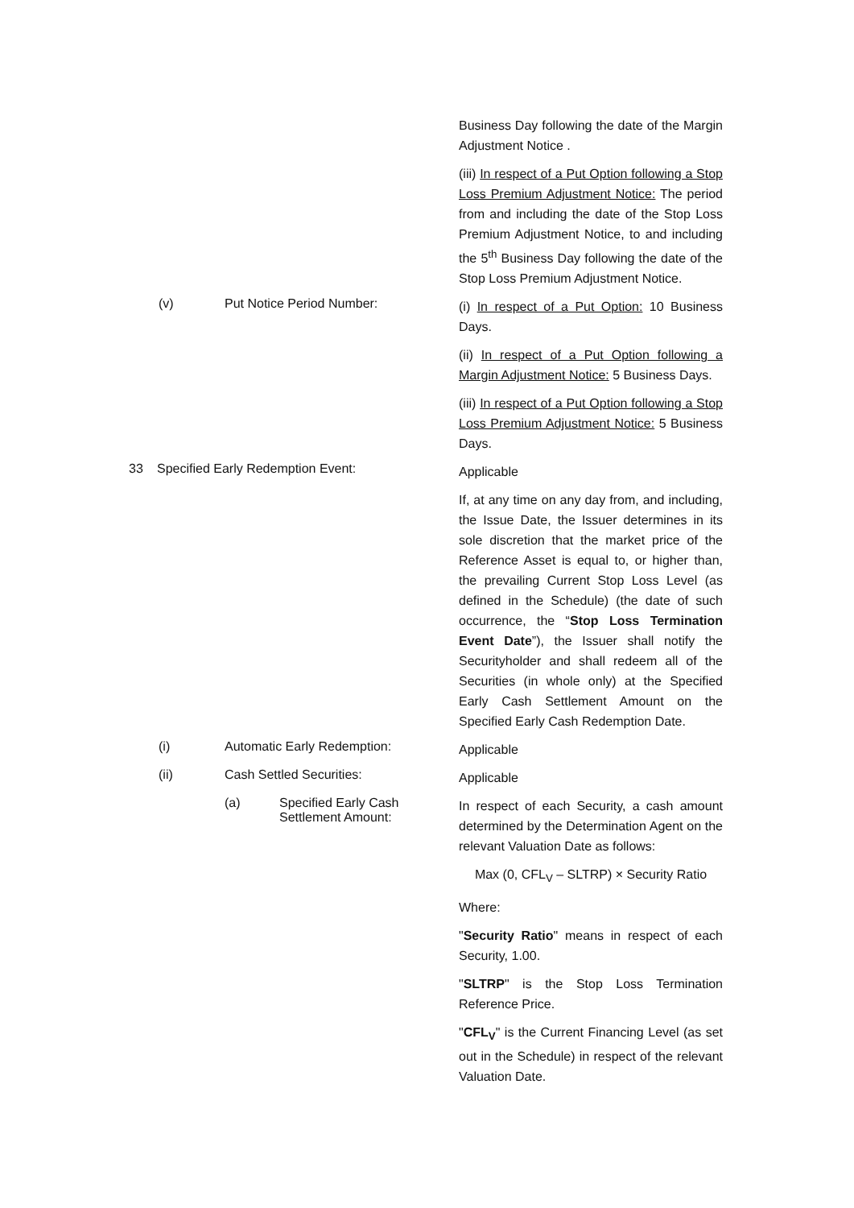Business Day following the date of the Margin Adjustment Notice .
(iii) In respect of a Put Option following a Stop Loss Premium Adjustment Notice: The period from and including the date of the Stop Loss Premium Adjustment Notice, to and including the 5<sup>th</sup> Business Day following the date of the Stop Loss Premium Adjustment Notice.
(v) Put Notice Period Number:
(i) In respect of a Put Option: 10 Business Days.
(ii) In respect of a Put Option following a Margin Adjustment Notice: 5 Business Days.
(iii) In respect of a Put Option following a Stop Loss Premium Adjustment Notice: 5 Business Days.
33 Specified Early Redemption Event:
Applicable
If, at any time on any day from, and including, the Issue Date, the Issuer determines in its sole discretion that the market price of the Reference Asset is equal to, or higher than, the prevailing Current Stop Loss Level (as defined in the Schedule) (the date of such occurrence, the “Stop Loss Termination Event Date”), the Issuer shall notify the Securityholder and shall redeem all of the Securities (in whole only) at the Specified Early Cash Settlement Amount on the Specified Early Cash Redemption Date.
(i) Automatic Early Redemption:
Applicable
(ii) Cash Settled Securities:
Applicable
(a) Specified Early Cash Settlement Amount:
In respect of each Security, a cash amount determined by the Determination Agent on the relevant Valuation Date as follows:
Max (0, CFL<sub>V</sub> – SLTRP) × Security Ratio
Where:
"Security Ratio" means in respect of each Security, 1.00.
"SLTRP" is the Stop Loss Termination Reference Price.
"CFL<sub>V</sub>" is the Current Financing Level (as set out in the Schedule) in respect of the relevant Valuation Date.